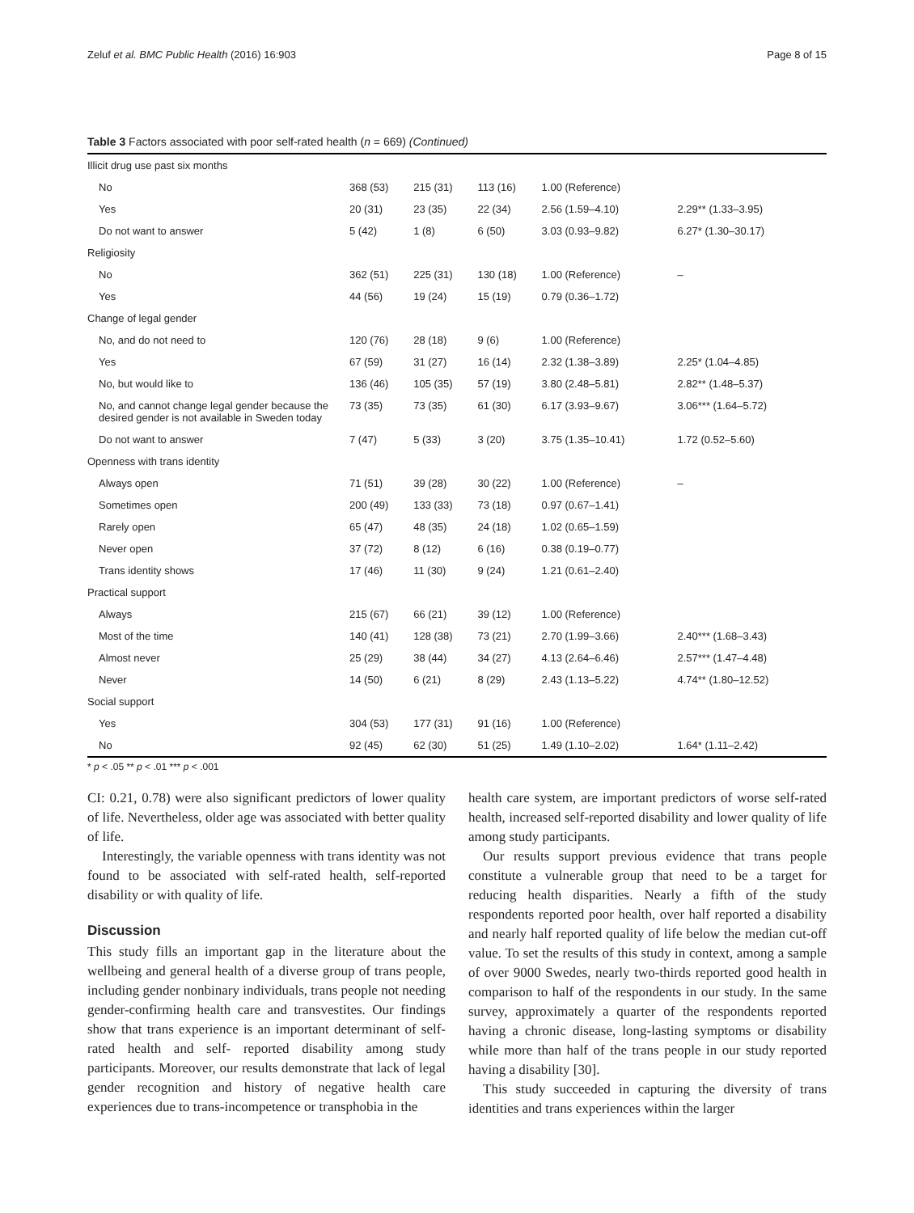Zeluf et al. BMC Public Health (2016) 16:903 Page 8 of 15
Table 3 Factors associated with poor self-rated health (n = 669) (Continued)
| Illicit drug use past six months | | | | | |
| No | 368 (53) | 215 (31) | 113 (16) | 1.00 (Reference) | |
| Yes | 20 (31) | 23 (35) | 22 (34) | 2.56 (1.59–4.10) | 2.29** (1.33–3.95) |
| Do not want to answer | 5 (42) | 1 (8) | 6 (50) | 3.03 (0.93–9.82) | 6.27* (1.30–30.17) |
| Religiosity | | | | | |
| No | 362 (51) | 225 (31) | 130 (18) | 1.00 (Reference) | – |
| Yes | 44 (56) | 19 (24) | 15 (19) | 0.79 (0.36–1.72) | |
| Change of legal gender | | | | | |
| No, and do not need to | 120 (76) | 28 (18) | 9 (6) | 1.00 (Reference) | |
| Yes | 67 (59) | 31 (27) | 16 (14) | 2.32 (1.38–3.89) | 2.25* (1.04–4.85) |
| No, but would like to | 136 (46) | 105 (35) | 57 (19) | 3.80 (2.48–5.81) | 2.82** (1.48–5.37) |
| No, and cannot change legal gender because the desired gender is not available in Sweden today | 73 (35) | 73 (35) | 61 (30) | 6.17 (3.93–9.67) | 3.06*** (1.64–5.72) |
| Do not want to answer | 7 (47) | 5 (33) | 3 (20) | 3.75 (1.35–10.41) | 1.72 (0.52–5.60) |
| Openness with trans identity | | | | | |
| Always open | 71 (51) | 39 (28) | 30 (22) | 1.00 (Reference) | – |
| Sometimes open | 200 (49) | 133 (33) | 73 (18) | 0.97 (0.67–1.41) | |
| Rarely open | 65 (47) | 48 (35) | 24 (18) | 1.02 (0.65–1.59) | |
| Never open | 37 (72) | 8 (12) | 6 (16) | 0.38 (0.19–0.77) | |
| Trans identity shows | 17 (46) | 11 (30) | 9 (24) | 1.21 (0.61–2.40) | |
| Practical support | | | | | |
| Always | 215 (67) | 66 (21) | 39 (12) | 1.00 (Reference) | |
| Most of the time | 140 (41) | 128 (38) | 73 (21) | 2.70 (1.99–3.66) | 2.40*** (1.68–3.43) |
| Almost never | 25 (29) | 38 (44) | 34 (27) | 4.13 (2.64–6.46) | 2.57*** (1.47–4.48) |
| Never | 14 (50) | 6 (21) | 8 (29) | 2.43 (1.13–5.22) | 4.74** (1.80–12.52) |
| Social support | | | | | |
| Yes | 304 (53) | 177 (31) | 91 (16) | 1.00 (Reference) | |
| No | 92 (45) | 62 (30) | 51 (25) | 1.49 (1.10–2.02) | 1.64* (1.11–2.42) |
* p < .05 ** p < .01 *** p < .001
CI: 0.21, 0.78) were also significant predictors of lower quality of life. Nevertheless, older age was associated with better quality of life.
Interestingly, the variable openness with trans identity was not found to be associated with self-rated health, self-reported disability or with quality of life.
Discussion
This study fills an important gap in the literature about the wellbeing and general health of a diverse group of trans people, including gender nonbinary individuals, trans people not needing gender-confirming health care and transvestites. Our findings show that trans experience is an important determinant of self-rated health and self- reported disability among study participants. Moreover, our results demonstrate that lack of legal gender recognition and history of negative health care experiences due to trans-incompetence or transphobia in the
health care system, are important predictors of worse self-rated health, increased self-reported disability and lower quality of life among study participants.
Our results support previous evidence that trans people constitute a vulnerable group that need to be a target for reducing health disparities. Nearly a fifth of the study respondents reported poor health, over half reported a disability and nearly half reported quality of life below the median cut-off value. To set the results of this study in context, among a sample of over 9000 Swedes, nearly two-thirds reported good health in comparison to half of the respondents in our study. In the same survey, approximately a quarter of the respondents reported having a chronic disease, long-lasting symptoms or disability while more than half of the trans people in our study reported having a disability [30].
This study succeeded in capturing the diversity of trans identities and trans experiences within the larger